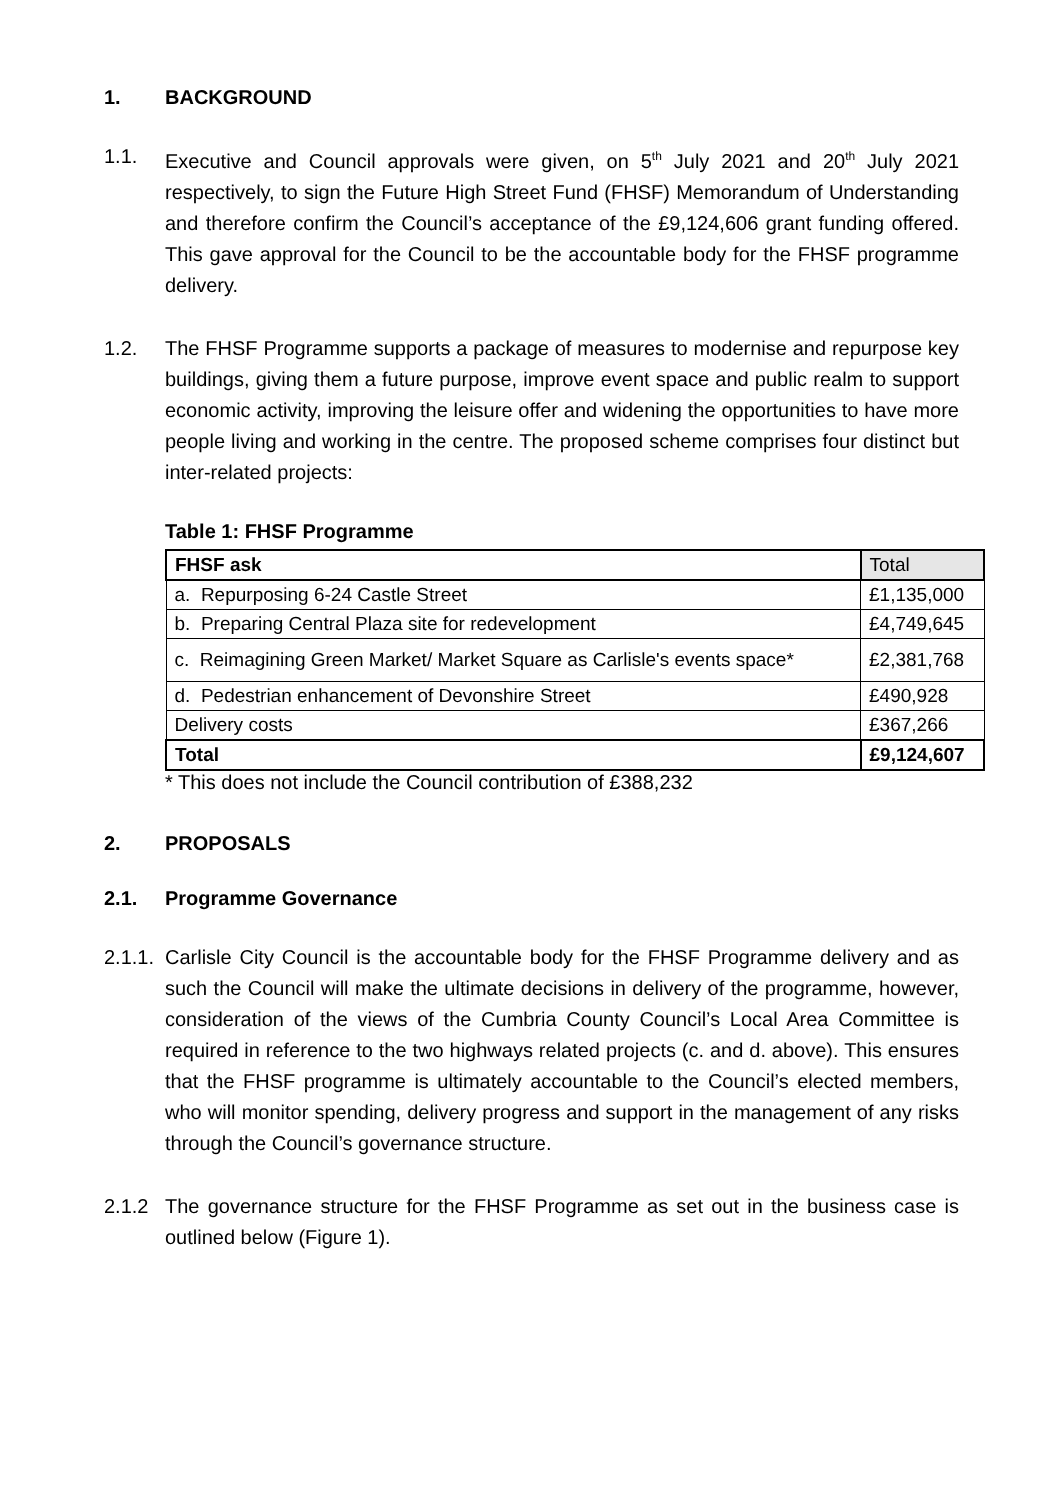1. BACKGROUND
1.1. Executive and Council approvals were given, on 5<sup>th</sup> July 2021 and 20<sup>th</sup> July 2021 respectively, to sign the Future High Street Fund (FHSF) Memorandum of Understanding and therefore confirm the Council’s acceptance of the £9,124,606 grant funding offered. This gave approval for the Council to be the accountable body for the FHSF programme delivery.
1.2. The FHSF Programme supports a package of measures to modernise and repurpose key buildings, giving them a future purpose, improve event space and public realm to support economic activity, improving the leisure offer and widening the opportunities to have more people living and working in the centre. The proposed scheme comprises four distinct but inter-related projects:
Table 1: FHSF Programme
| FHSF ask | Total |
| a. Repurposing 6-24 Castle Street | £1,135,000 |
| b. Preparing Central Plaza site for redevelopment | £4,749,645 |
| c. Reimagining Green Market/ Market Square as Carlisle's events space* | £2,381,768 |
| d. Pedestrian enhancement of Devonshire Street | £490,928 |
| Delivery costs | £367,266 |
| Total | £9,124,607 |
* This does not include the Council contribution of £388,232
2. PROPOSALS
2.1. Programme Governance
2.1.1. Carlisle City Council is the accountable body for the FHSF Programme delivery and as such the Council will make the ultimate decisions in delivery of the programme, however, consideration of the views of the Cumbria County Council’s Local Area Committee is required in reference to the two highways related projects (c. and d. above). This ensures that the FHSF programme is ultimately accountable to the Council’s elected members, who will monitor spending, delivery progress and support in the management of any risks through the Council’s governance structure.
2.1.2 The governance structure for the FHSF Programme as set out in the business case is outlined below (Figure 1).